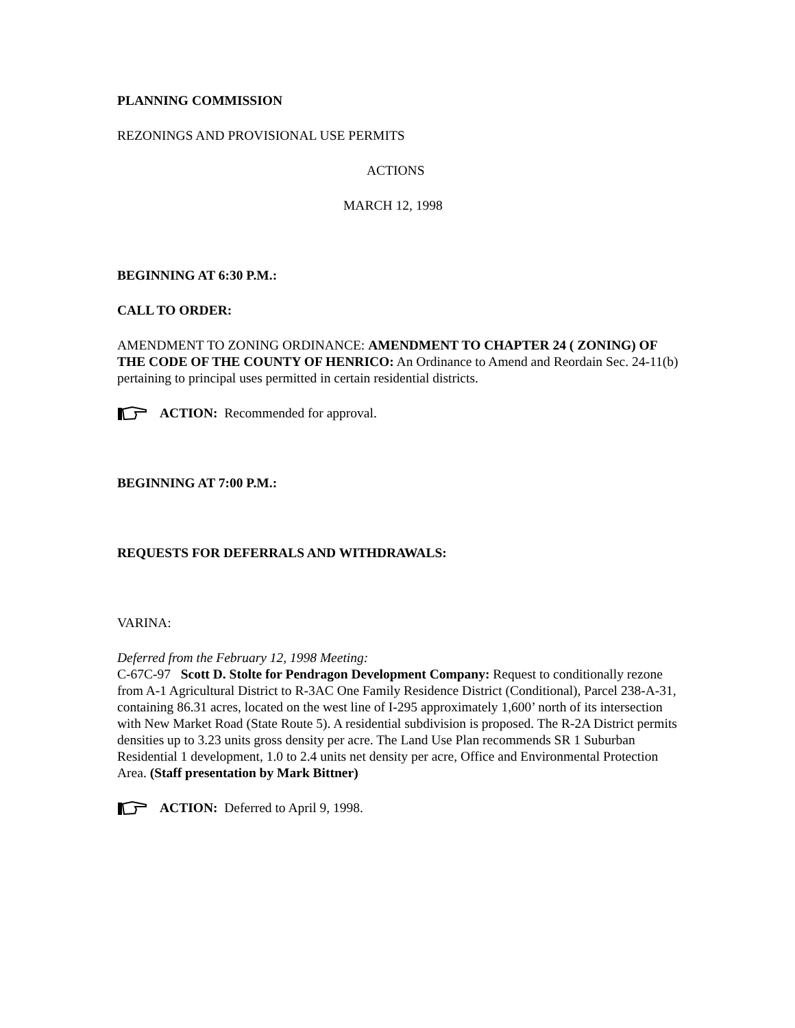PLANNING COMMISSION
REZONINGS AND PROVISIONAL USE PERMITS
ACTIONS
MARCH 12, 1998
BEGINNING AT 6:30 P.M.:
CALL TO ORDER:
AMENDMENT TO ZONING ORDINANCE: AMENDMENT TO CHAPTER 24 ( ZONING) OF THE CODE OF THE COUNTY OF HENRICO: An Ordinance to Amend and Reordain Sec. 24-11(b) pertaining to principal uses permitted in certain residential districts.
ACTION: Recommended for approval.
BEGINNING AT 7:00 P.M.:
REQUESTS FOR DEFERRALS AND WITHDRAWALS:
VARINA:
Deferred from the February 12, 1998 Meeting:
C-67C-97 Scott D. Stolte for Pendragon Development Company: Request to conditionally rezone from A-1 Agricultural District to R-3AC One Family Residence District (Conditional), Parcel 238-A-31, containing 86.31 acres, located on the west line of I-295 approximately 1,600’ north of its intersection with New Market Road (State Route 5). A residential subdivision is proposed. The R-2A District permits densities up to 3.23 units gross density per acre. The Land Use Plan recommends SR 1 Suburban Residential 1 development, 1.0 to 2.4 units net density per acre, Office and Environmental Protection Area. (Staff presentation by Mark Bittner)
ACTION: Deferred to April 9, 1998.